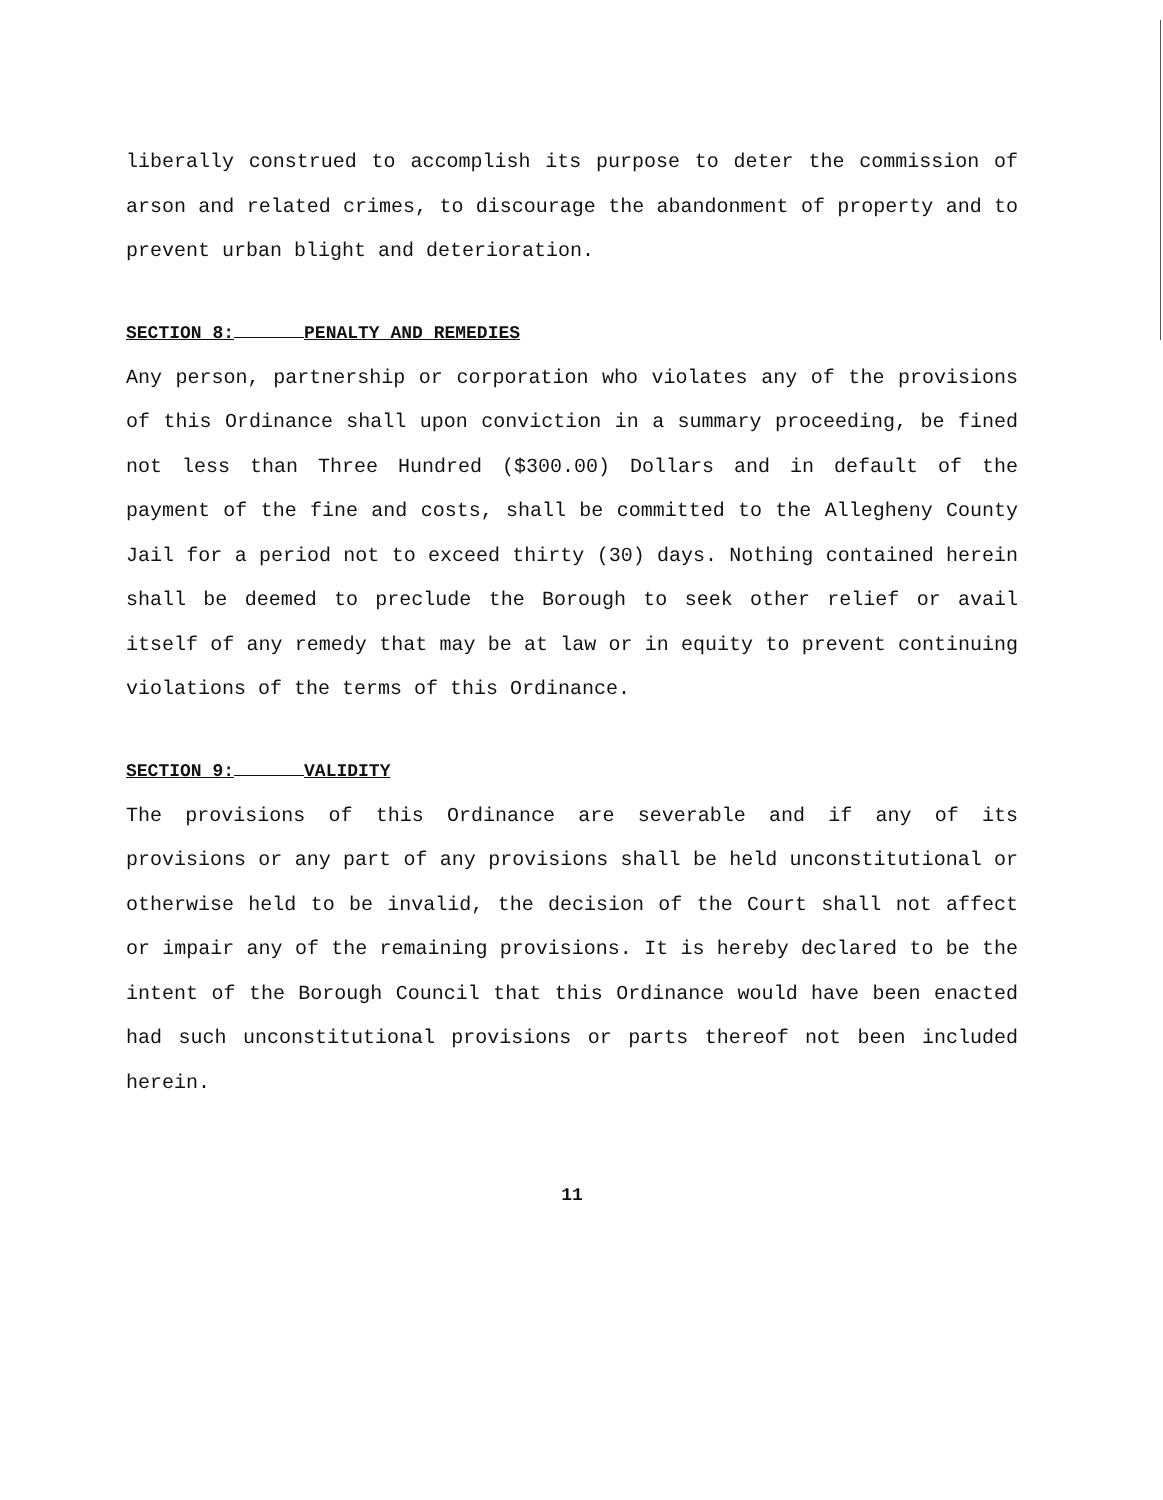liberally construed to accomplish its purpose to deter the commission of arson and related crimes, to discourage the abandonment of property and to prevent urban blight and deterioration.
SECTION 8: PENALTY AND REMEDIES
Any person, partnership or corporation who violates any of the provisions of this Ordinance shall upon conviction in a summary proceeding, be fined not less than Three Hundred ($300.00) Dollars and in default of the payment of the fine and costs, shall be committed to the Allegheny County Jail for a period not to exceed thirty (30) days. Nothing contained herein shall be deemed to preclude the Borough to seek other relief or avail itself of any remedy that may be at law or in equity to prevent continuing violations of the terms of this Ordinance.
SECTION 9: VALIDITY
The provisions of this Ordinance are severable and if any of its provisions or any part of any provisions shall be held unconstitutional or otherwise held to be invalid, the decision of the Court shall not affect or impair any of the remaining provisions. It is hereby declared to be the intent of the Borough Council that this Ordinance would have been enacted had such unconstitutional provisions or parts thereof not been included herein.
11